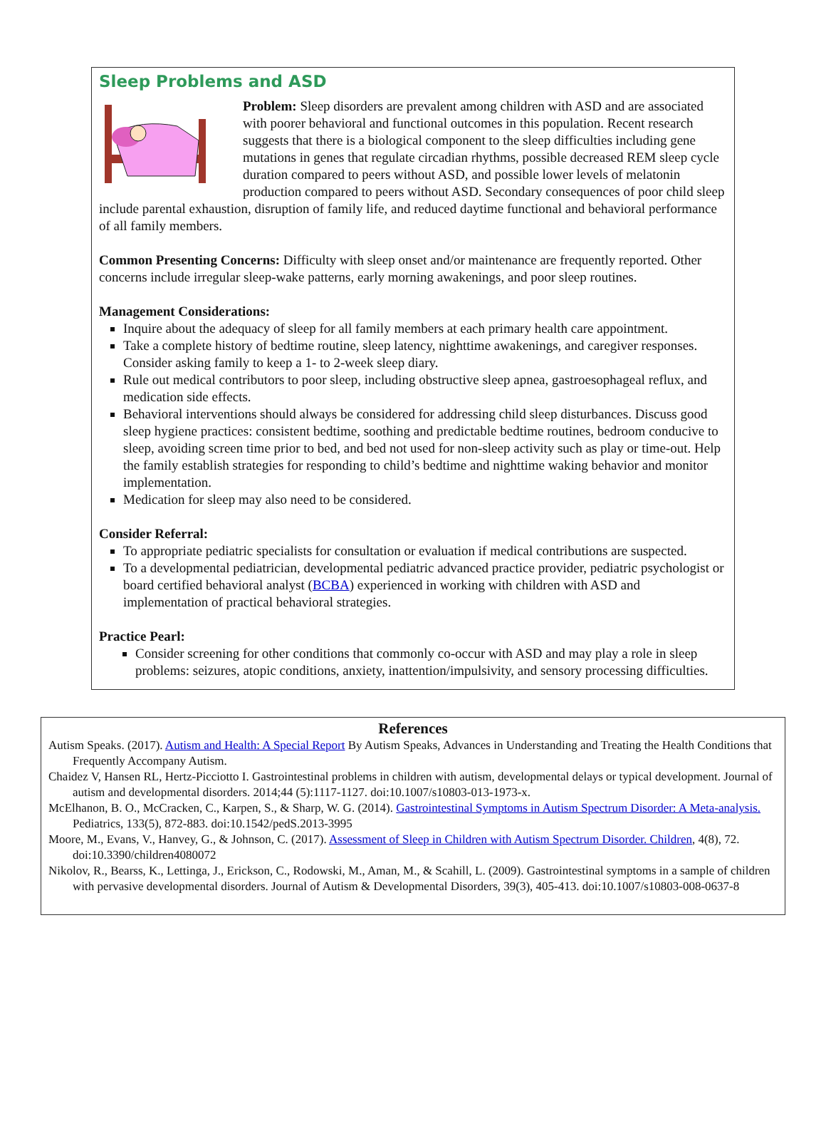Sleep Problems and ASD
Problem: Sleep disorders are prevalent among children with ASD and are associated with poorer behavioral and functional outcomes in this population. Recent research suggests that there is a biological component to the sleep difficulties including gene mutations in genes that regulate circadian rhythms, possible decreased REM sleep cycle duration compared to peers without ASD, and possible lower levels of melatonin production compared to peers without ASD. Secondary consequences of poor child sleep include parental exhaustion, disruption of family life, and reduced daytime functional and behavioral performance of all family members.
Common Presenting Concerns: Difficulty with sleep onset and/or maintenance are frequently reported. Other concerns include irregular sleep-wake patterns, early morning awakenings, and poor sleep routines.
Management Considerations:
Inquire about the adequacy of sleep for all family members at each primary health care appointment.
Take a complete history of bedtime routine, sleep latency, nighttime awakenings, and caregiver responses. Consider asking family to keep a 1- to 2-week sleep diary.
Rule out medical contributors to poor sleep, including obstructive sleep apnea, gastroesophageal reflux, and medication side effects.
Behavioral interventions should always be considered for addressing child sleep disturbances. Discuss good sleep hygiene practices: consistent bedtime, soothing and predictable bedtime routines, bedroom conducive to sleep, avoiding screen time prior to bed, and bed not used for non-sleep activity such as play or time-out. Help the family establish strategies for responding to child’s bedtime and nighttime waking behavior and monitor implementation.
Medication for sleep may also need to be considered.
Consider Referral:
To appropriate pediatric specialists for consultation or evaluation if medical contributions are suspected.
To a developmental pediatrician, developmental pediatric advanced practice provider, pediatric psychologist or board certified behavioral analyst (BCBA) experienced in working with children with ASD and implementation of practical behavioral strategies.
Practice Pearl:
Consider screening for other conditions that commonly co-occur with ASD and may play a role in sleep problems: seizures, atopic conditions, anxiety, inattention/impulsivity, and sensory processing difficulties.
References
Autism Speaks. (2017). Autism and Health: A Special Report By Autism Speaks, Advances in Understanding and Treating the Health Conditions that Frequently Accompany Autism.
Chaidez V, Hansen RL, Hertz-Picciotto I. Gastrointestinal problems in children with autism, developmental delays or typical development. Journal of autism and developmental disorders. 2014;44 (5):1117-1127. doi:10.1007/s10803-013-1973-x.
McElhanon, B. O., McCracken, C., Karpen, S., & Sharp, W. G. (2014). Gastrointestinal Symptoms in Autism Spectrum Disorder: A Meta-analysis. Pediatrics, 133(5), 872-883. doi:10.1542/pedS.2013-3995
Moore, M., Evans, V., Hanvey, G., & Johnson, C. (2017). Assessment of Sleep in Children with Autism Spectrum Disorder. Children, 4(8), 72. doi:10.3390/children4080072
Nikolov, R., Bearss, K., Lettinga, J., Erickson, C., Rodowski, M., Aman, M., & Scahill, L. (2009). Gastrointestinal symptoms in a sample of children with pervasive developmental disorders. Journal of Autism & Developmental Disorders, 39(3), 405-413. doi:10.1007/s10803-008-0637-8